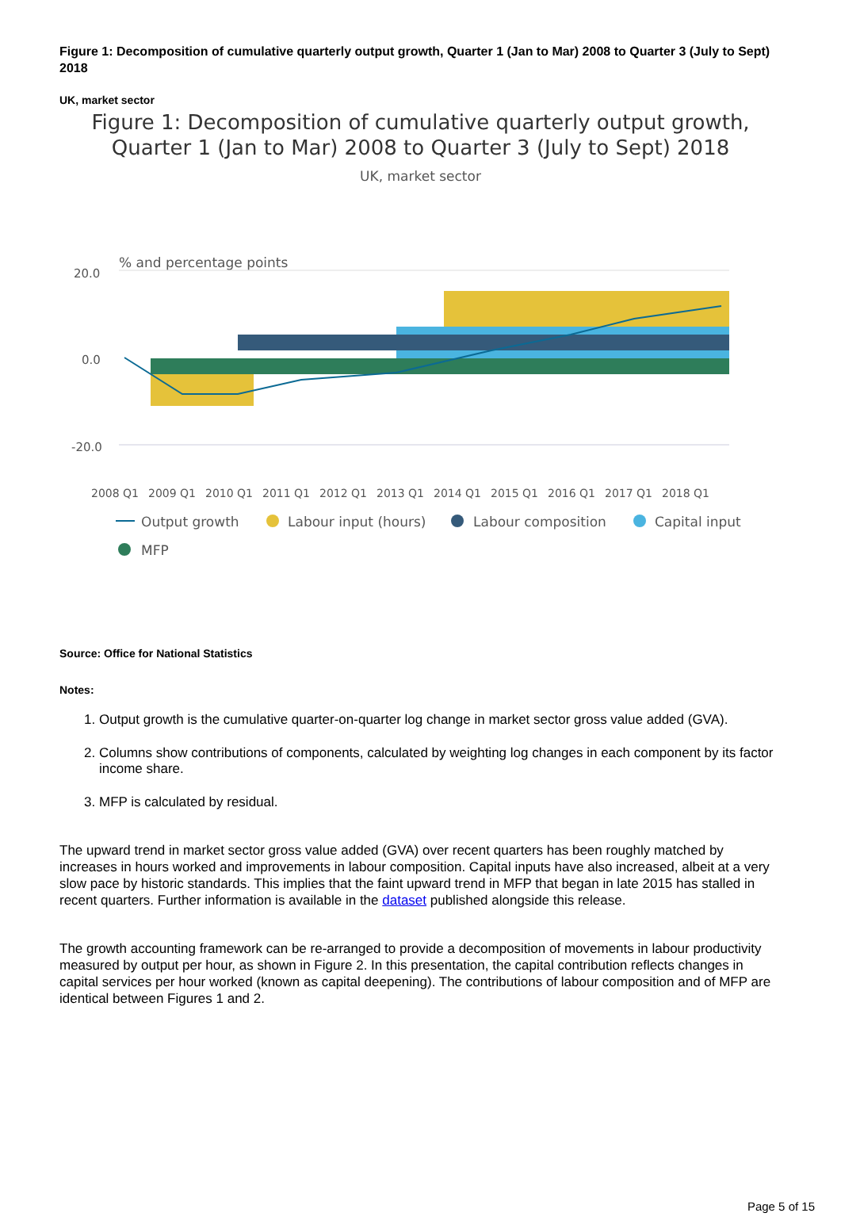Figure 1: Decomposition of cumulative quarterly output growth, Quarter 1 (Jan to Mar) 2008 to Quarter 3 (July to Sept) 2018
UK, market sector
Figure 1: Decomposition of cumulative quarterly output growth,
Quarter 1 (Jan to Mar) 2008 to Quarter 3 (July to Sept) 2018
UK, market sector
% and percentage points
20.0
0.0
-20.0
2008 Q1
2009 Q1
2010 Q1
2011 Q1
2012 Q1
2013 Q1
2014 Q1
2015 Q1
2016 Q1
2017 Q1
2018 Q1
Output growth
Labour input (hours)
Labour composition
Capital input
MFP
Source: Office for National Statistics
Notes:
1. Output growth is the cumulative quarter-on-quarter log change in market sector gross value added (GVA).
2. Columns show contributions of components, calculated by weighting log changes in each component by its factor income share.
3. MFP is calculated by residual.
The upward trend in market sector gross value added (GVA) over recent quarters has been roughly matched by increases in hours worked and improvements in labour composition. Capital inputs have also increased, albeit at a very slow pace by historic standards. This implies that the faint upward trend in MFP that began in late 2015 has stalled in recent quarters. Further information is available in the dataset published alongside this release.
The growth accounting framework can be re-arranged to provide a decomposition of movements in labour productivity measured by output per hour, as shown in Figure 2. In this presentation, the capital contribution reflects changes in capital services per hour worked (known as capital deepening). The contributions of labour composition and of MFP are identical between Figures 1 and 2.
Page 5 of 15